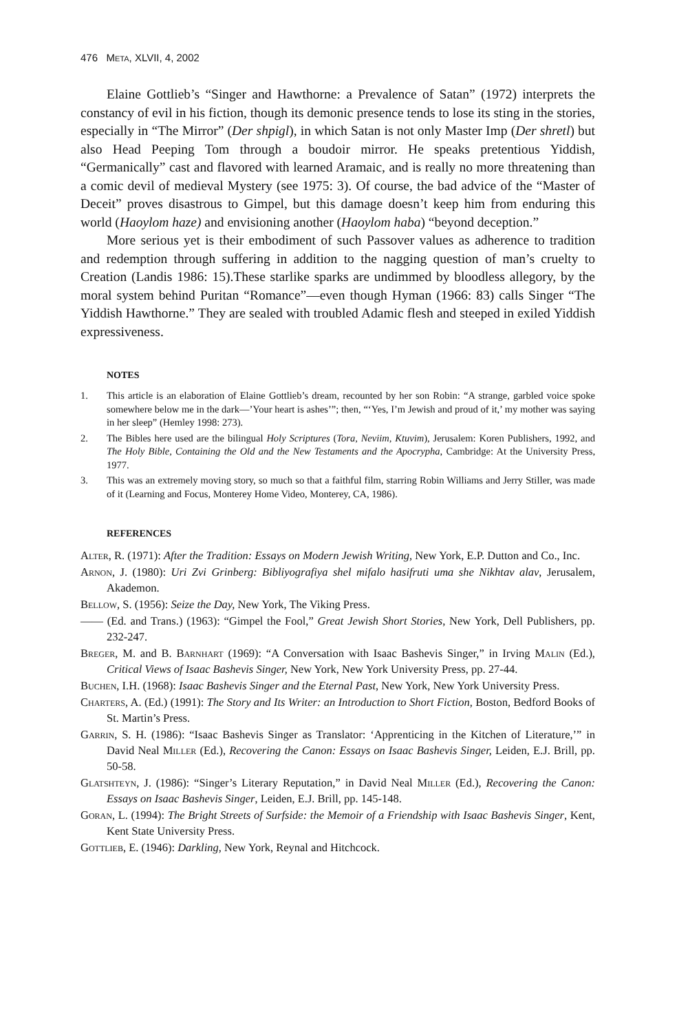476 Meta, XLVII, 4, 2002
Elaine Gottlieb’s “Singer and Hawthorne: a Prevalence of Satan” (1972) interprets the constancy of evil in his fiction, though its demonic presence tends to lose its sting in the stories, especially in “The Mirror” (Der shpigl), in which Satan is not only Master Imp (Der shretl) but also Head Peeping Tom through a boudoir mirror. He speaks pretentious Yiddish, “Germanically” cast and flavored with learned Aramaic, and is really no more threatening than a comic devil of medieval Mystery (see 1975: 3). Of course, the bad advice of the “Master of Deceit” proves disastrous to Gimpel, but this damage doesn’t keep him from enduring this world (Haoylom haze) and envisioning another (Haoylom haba) “beyond deception.”
More serious yet is their embodiment of such Passover values as adherence to tradition and redemption through suffering in addition to the nagging question of man’s cruelty to Creation (Landis 1986: 15).These starlike sparks are undimmed by bloodless allegory, by the moral system behind Puritan “Romance”—even though Hyman (1966: 83) calls Singer “The Yiddish Hawthorne.” They are sealed with troubled Adamic flesh and steeped in exiled Yiddish expressiveness.
NOTES
1. This article is an elaboration of Elaine Gottlieb’s dream, recounted by her son Robin: “A strange, garbled voice spoke somewhere below me in the dark—’Your heart is ashes’”; then, “‘Yes, I’m Jewish and proud of it,’ my mother was saying in her sleep” (Hemley 1998: 273).
2. The Bibles here used are the bilingual Holy Scriptures (Tora, Neviim, Ktuvim), Jerusalem: Koren Publishers, 1992, and The Holy Bible, Containing the Old and the New Testaments and the Apocrypha, Cambridge: At the University Press, 1977.
3. This was an extremely moving story, so much so that a faithful film, starring Robin Williams and Jerry Stiller, was made of it (Learning and Focus, Monterey Home Video, Monterey, CA, 1986).
REFERENCES
Alter, R. (1971): After the Tradition: Essays on Modern Jewish Writing, New York, E.P. Dutton and Co., Inc.
Arnon, J. (1980): Uri Zvi Grinberg: Bibliyografiya shel mifalo hasifruti uma she Nikhtav alav, Jerusalem, Akademon.
Bellow, S. (1956): Seize the Day, New York, The Viking Press.
—— (Ed. and Trans.) (1963): “Gimpel the Fool,” Great Jewish Short Stories, New York, Dell Publishers, pp. 232-247.
Breger, M. and B. Barnhart (1969): “A Conversation with Isaac Bashevis Singer,” in Irving Malin (Ed.), Critical Views of Isaac Bashevis Singer, New York, New York University Press, pp. 27-44.
Buchen, I.H. (1968): Isaac Bashevis Singer and the Eternal Past, New York, New York University Press.
Charters, A. (Ed.) (1991): The Story and Its Writer: an Introduction to Short Fiction, Boston, Bedford Books of St. Martin’s Press.
Garrin, S. H. (1986): “Isaac Bashevis Singer as Translator: ‘Apprenticing in the Kitchen of Literature,’” in David Neal Miller (Ed.), Recovering the Canon: Essays on Isaac Bashevis Singer, Leiden, E.J. Brill, pp. 50-58.
Glatshteyn, J. (1986): “Singer’s Literary Reputation,” in David Neal Miller (Ed.), Recovering the Canon: Essays on Isaac Bashevis Singer, Leiden, E.J. Brill, pp. 145-148.
Goran, L. (1994): The Bright Streets of Surfside: the Memoir of a Friendship with Isaac Bashevis Singer, Kent, Kent State University Press.
Gottlieb, E. (1946): Darkling, New York, Reynal and Hitchcock.